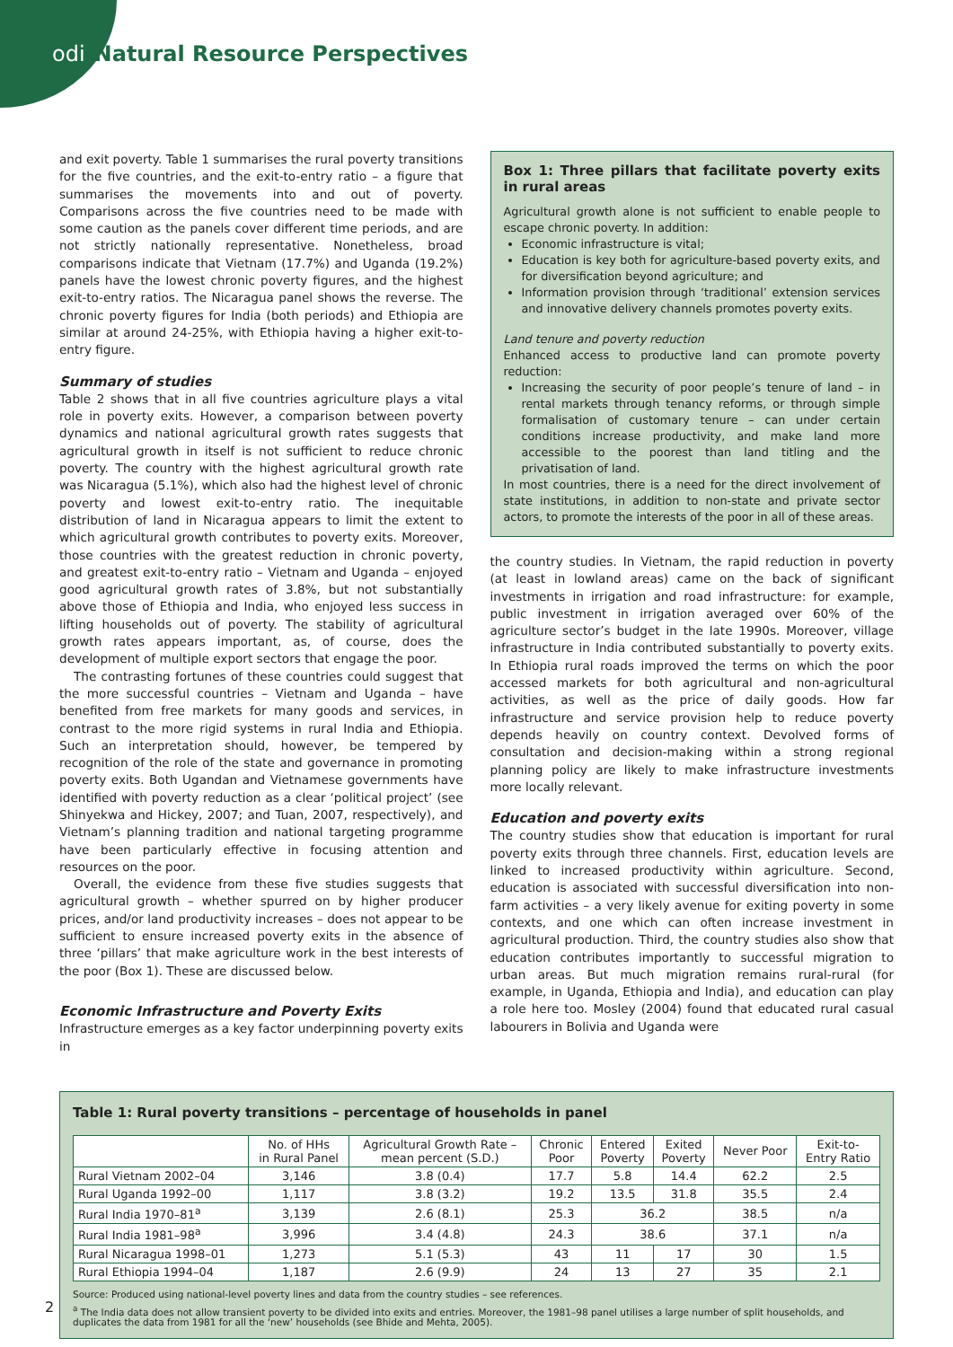odi Natural Resource Perspectives
and exit poverty. Table 1 summarises the rural poverty transitions for the five countries, and the exit-to-entry ratio – a figure that summarises the movements into and out of poverty. Comparisons across the five countries need to be made with some caution as the panels cover different time periods, and are not strictly nationally representative. Nonetheless, broad comparisons indicate that Vietnam (17.7%) and Uganda (19.2%) panels have the lowest chronic poverty figures, and the highest exit-to-entry ratios. The Nicaragua panel shows the reverse. The chronic poverty figures for India (both periods) and Ethiopia are similar at around 24-25%, with Ethiopia having a higher exit-to-entry figure.
Summary of studies
Table 2 shows that in all five countries agriculture plays a vital role in poverty exits. However, a comparison between poverty dynamics and national agricultural growth rates suggests that agricultural growth in itself is not sufficient to reduce chronic poverty. The country with the highest agricultural growth rate was Nicaragua (5.1%), which also had the highest level of chronic poverty and lowest exit-to-entry ratio. The inequitable distribution of land in Nicaragua appears to limit the extent to which agricultural growth contributes to poverty exits. Moreover, those countries with the greatest reduction in chronic poverty, and greatest exit-to-entry ratio – Vietnam and Uganda – enjoyed good agricultural growth rates of 3.8%, but not substantially above those of Ethiopia and India, who enjoyed less success in lifting households out of poverty. The stability of agricultural growth rates appears important, as, of course, does the development of multiple export sectors that engage the poor.
The contrasting fortunes of these countries could suggest that the more successful countries – Vietnam and Uganda – have benefited from free markets for many goods and services, in contrast to the more rigid systems in rural India and Ethiopia. Such an interpretation should, however, be tempered by recognition of the role of the state and governance in promoting poverty exits. Both Ugandan and Vietnamese governments have identified with poverty reduction as a clear ‘political project’ (see Shinyekwa and Hickey, 2007; and Tuan, 2007, respectively), and Vietnam’s planning tradition and national targeting programme have been particularly effective in focusing attention and resources on the poor.
Overall, the evidence from these five studies suggests that agricultural growth – whether spurred on by higher producer prices, and/or land productivity increases – does not appear to be sufficient to ensure increased poverty exits in the absence of three ‘pillars’ that make agriculture work in the best interests of the poor (Box 1). These are discussed below.
Economic Infrastructure and Poverty Exits
Infrastructure emerges as a key factor underpinning poverty exits in
Box 1: Three pillars that facilitate poverty exits in rural areas
Agricultural growth alone is not sufficient to enable people to escape chronic poverty. In addition:
Economic infrastructure is vital;
Education is key both for agriculture-based poverty exits, and for diversification beyond agriculture; and
Information provision through ‘traditional’ extension services and innovative delivery channels promotes poverty exits.
Land tenure and poverty reduction
Enhanced access to productive land can promote poverty reduction:
Increasing the security of poor people’s tenure of land – in rental markets through tenancy reforms, or through simple formalisation of customary tenure – can under certain conditions increase productivity, and make land more accessible to the poorest than land titling and the privatisation of land.
In most countries, there is a need for the direct involvement of state institutions, in addition to non-state and private sector actors, to promote the interests of the poor in all of these areas.
the country studies. In Vietnam, the rapid reduction in poverty (at least in lowland areas) came on the back of significant investments in irrigation and road infrastructure: for example, public investment in irrigation averaged over 60% of the agriculture sector’s budget in the late 1990s. Moreover, village infrastructure in India contributed substantially to poverty exits. In Ethiopia rural roads improved the terms on which the poor accessed markets for both agricultural and non-agricultural activities, as well as the price of daily goods. How far infrastructure and service provision help to reduce poverty depends heavily on country context. Devolved forms of consultation and decision-making within a strong regional planning policy are likely to make infrastructure investments more locally relevant.
Education and poverty exits
The country studies show that education is important for rural poverty exits through three channels. First, education levels are linked to increased productivity within agriculture. Second, education is associated with successful diversification into non-farm activities – a very likely avenue for exiting poverty in some contexts, and one which can often increase investment in agricultural production. Third, the country studies also show that education contributes importantly to successful migration to urban areas. But much migration remains rural-rural (for example, in Uganda, Ethiopia and India), and education can play a role here too. Mosley (2004) found that educated rural casual labourers in Bolivia and Uganda were
Table 1: Rural poverty transitions – percentage of households in panel
| | No. of HHs in Rural Panel | Agricultural Growth Rate – mean percent (S.D.) | Chronic Poor | Entered Poverty | Exited Poverty | Never Poor | Exit-to- Entry Ratio |
| --- | --- | --- | --- | --- | --- | --- | --- |
| Rural Vietnam 2002–04 | 3,146 | 3.8 (0.4) | 17.7 | 5.8 | 14.4 | 62.2 | 2.5 |
| Rural Uganda 1992–00 | 1,117 | 3.8 (3.2) | 19.2 | 13.5 | 31.8 | 35.5 | 2.4 |
| Rural India 1970–81<sup>a</sup> | 3,139 | 2.6 (8.1) | 25.3 | 36.2 | | 38.5 | n/a |
| Rural India 1981–98<sup>a</sup> | 3,996 | 3.4 (4.8) | 24.3 | 38.6 | | 37.1 | n/a |
| Rural Nicaragua 1998–01 | 1,273 | 5.1 (5.3) | 43 | 11 | 17 | 30 | 1.5 |
| Rural Ethiopia 1994–04 | 1,187 | 2.6 (9.9) | 24 | 13 | 27 | 35 | 2.1 |
Source: Produced using national-level poverty lines and data from the country studies – see references.
<sup>a</sup> The India data does not allow transient poverty to be divided into exits and entries. Moreover, the 1981–98 panel utilises a large number of split households, and duplicates the data from 1981 for all the ‘new’ households (see Bhide and Mehta, 2005).
2